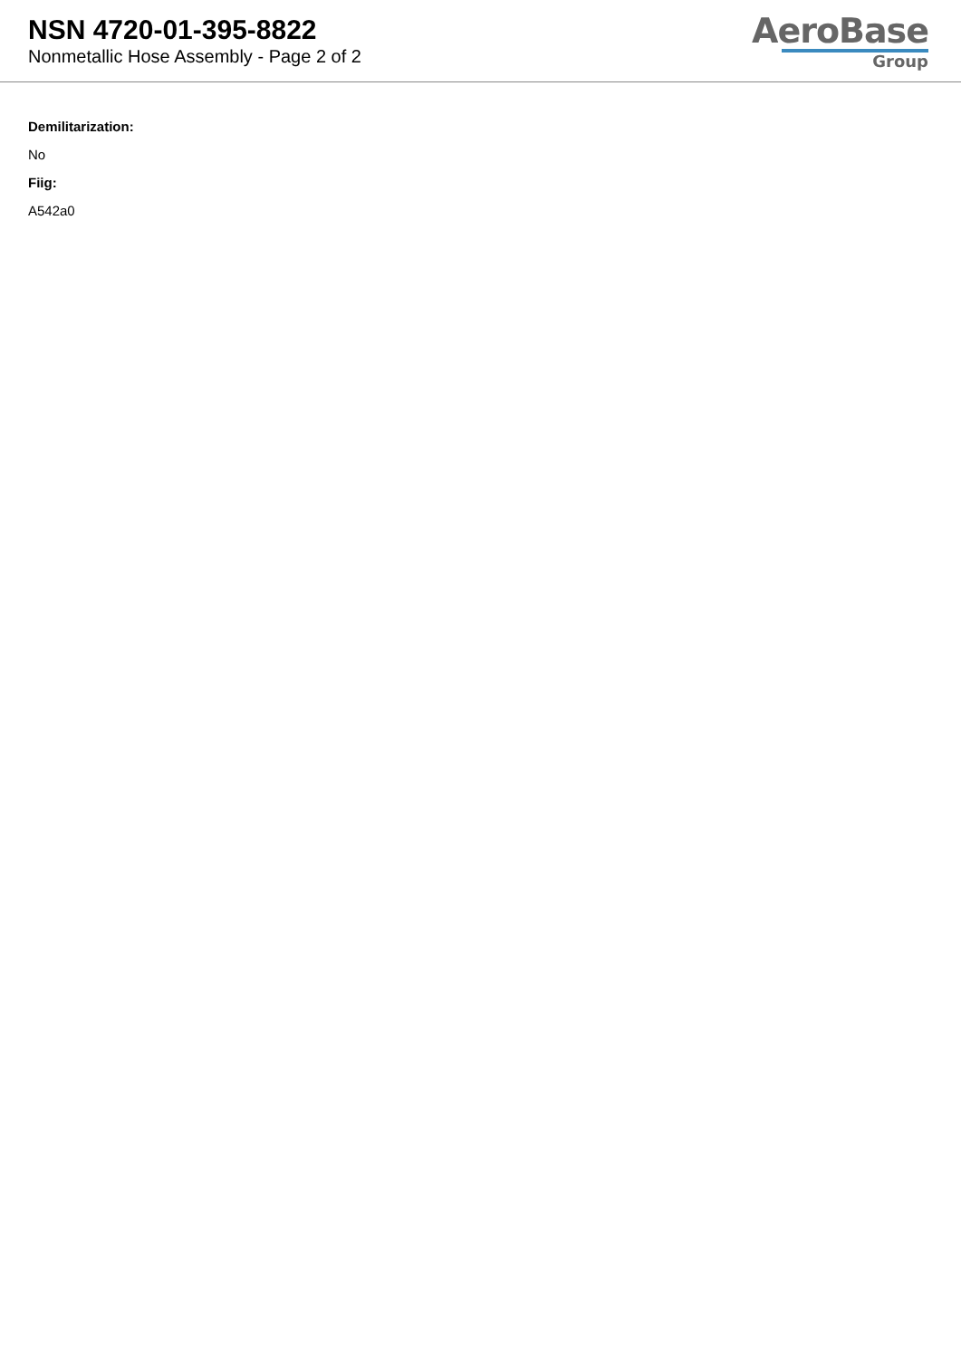NSN 4720-01-395-8822
Nonmetallic Hose Assembly - Page 2 of 2
AeroBase
Group
Demilitarization:
No
Fiig:
A542a0